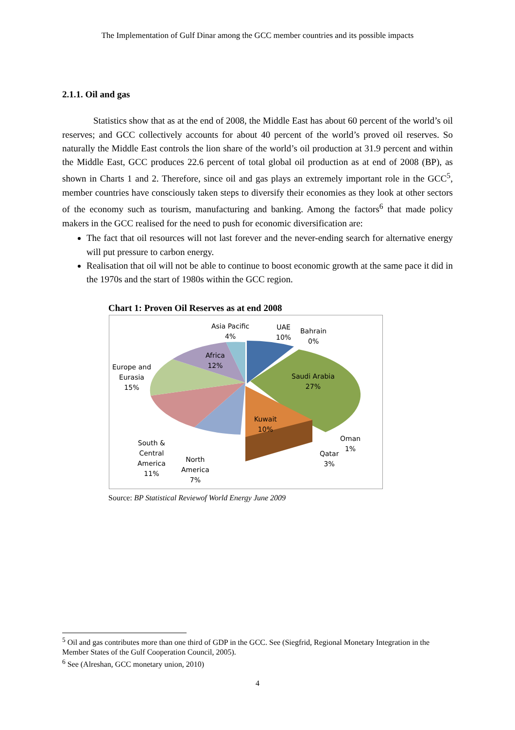The Implementation of Gulf Dinar among the GCC member countries and its possible impacts
2.1.1. Oil and gas
Statistics show that as at the end of 2008, the Middle East has about 60 percent of the world’s oil reserves; and GCC collectively accounts for about 40 percent of the world’s proved oil reserves. So naturally the Middle East controls the lion share of the world’s oil production at 31.9 percent and within the Middle East, GCC produces 22.6 percent of total global oil production as at end of 2008 (BP), as shown in Charts 1 and 2. Therefore, since oil and gas plays an extremely important role in the GCC<sup>5</sup>, member countries have consciously taken steps to diversify their economies as they look at other sectors of the economy such as tourism, manufacturing and banking. Among the factors<sup>6</sup> that made policy makers in the GCC realised for the need to push for economic diversification are:
The fact that oil resources will not last forever and the never-ending search for alternative energy will put pressure to carbon energy.
Realisation that oil will not be able to continue to boost economic growth at the same pace it did in the 1970s and the start of 1980s within the GCC region.
Chart 1: Proven Oil Reserves as at end 2008
Asia Pacific
4%
UAE
10%
Bahrain
0%
Africa
12%
Europe and
Eurasia
15%
Saudi Arabia
27%
Kuwait
10%
Oman
1%
Qatar
3%
South &
Central
America
11%
North
America
7%
Source: BP Statistical Reviewof World Energy June 2009
<sup>5</sup> Oil and gas contributes more than one third of GDP in the GCC. See (Siegfrid, Regional Monetary Integration in the Member States of the Gulf Cooperation Council, 2005).
<sup>6</sup> See (Alreshan, GCC monetary union, 2010)
4